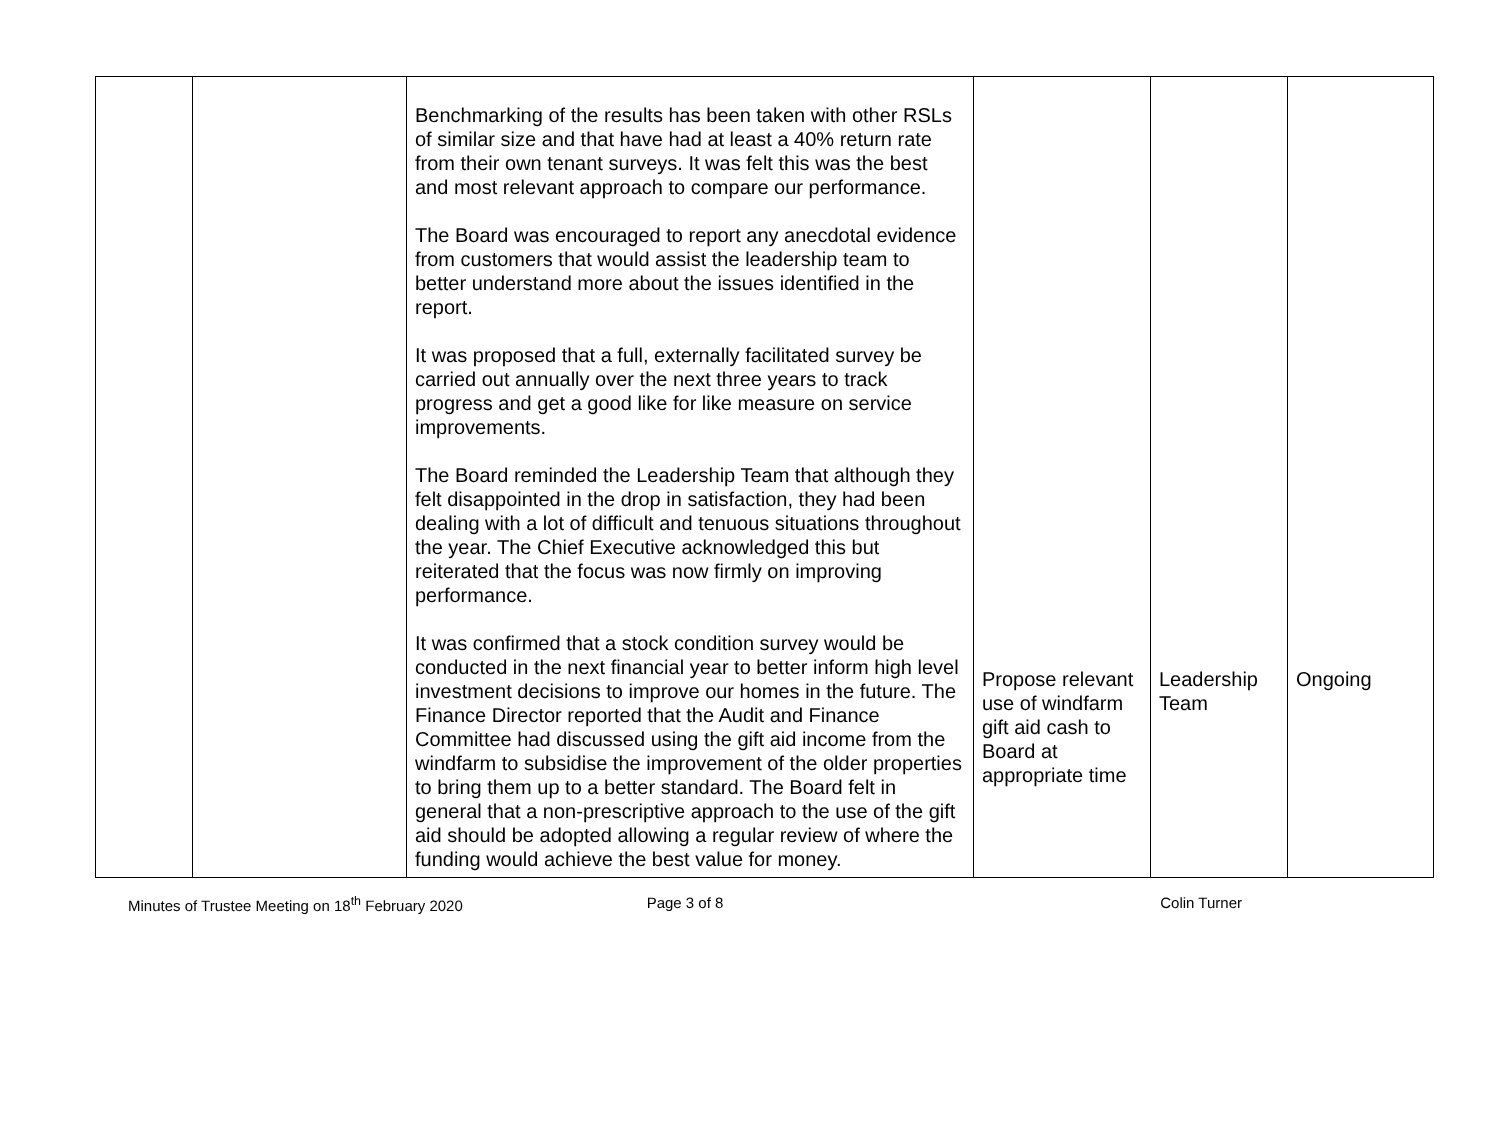| | | Benchmarking of the results has been taken with other RSLs of similar size and that have had at least a 40% return rate from their own tenant surveys. It was felt this was the best and most relevant approach to compare our performance. The Board was encouraged to report any anecdotal evidence from customers that would assist the leadership team to better understand more about the issues identified in the report. It was proposed that a full, externally facilitated survey be carried out annually over the next three years to track progress and get a good like for like measure on service improvements. The Board reminded the Leadership Team that although they felt disappointed in the drop in satisfaction, they had been dealing with a lot of difficult and tenuous situations throughout the year. The Chief Executive acknowledged this but reiterated that the focus was now firmly on improving performance. It was confirmed that a stock condition survey would be conducted in the next financial year to better inform high level investment decisions to improve our homes in the future. The Finance Director reported that the Audit and Finance Committee had discussed using the gift aid income from the windfarm to subsidise the improvement of the older properties to bring them up to a better standard. The Board felt in general that a non-prescriptive approach to the use of the gift aid should be adopted allowing a regular review of where the funding would achieve the best value for money. | Propose relevant use of windfarm gift aid cash to Board at appropriate time | Leadership Team | Ongoing |
Minutes of Trustee Meeting on 18<sup>th</sup> February 2020
Page 3 of 8 Colin Turner